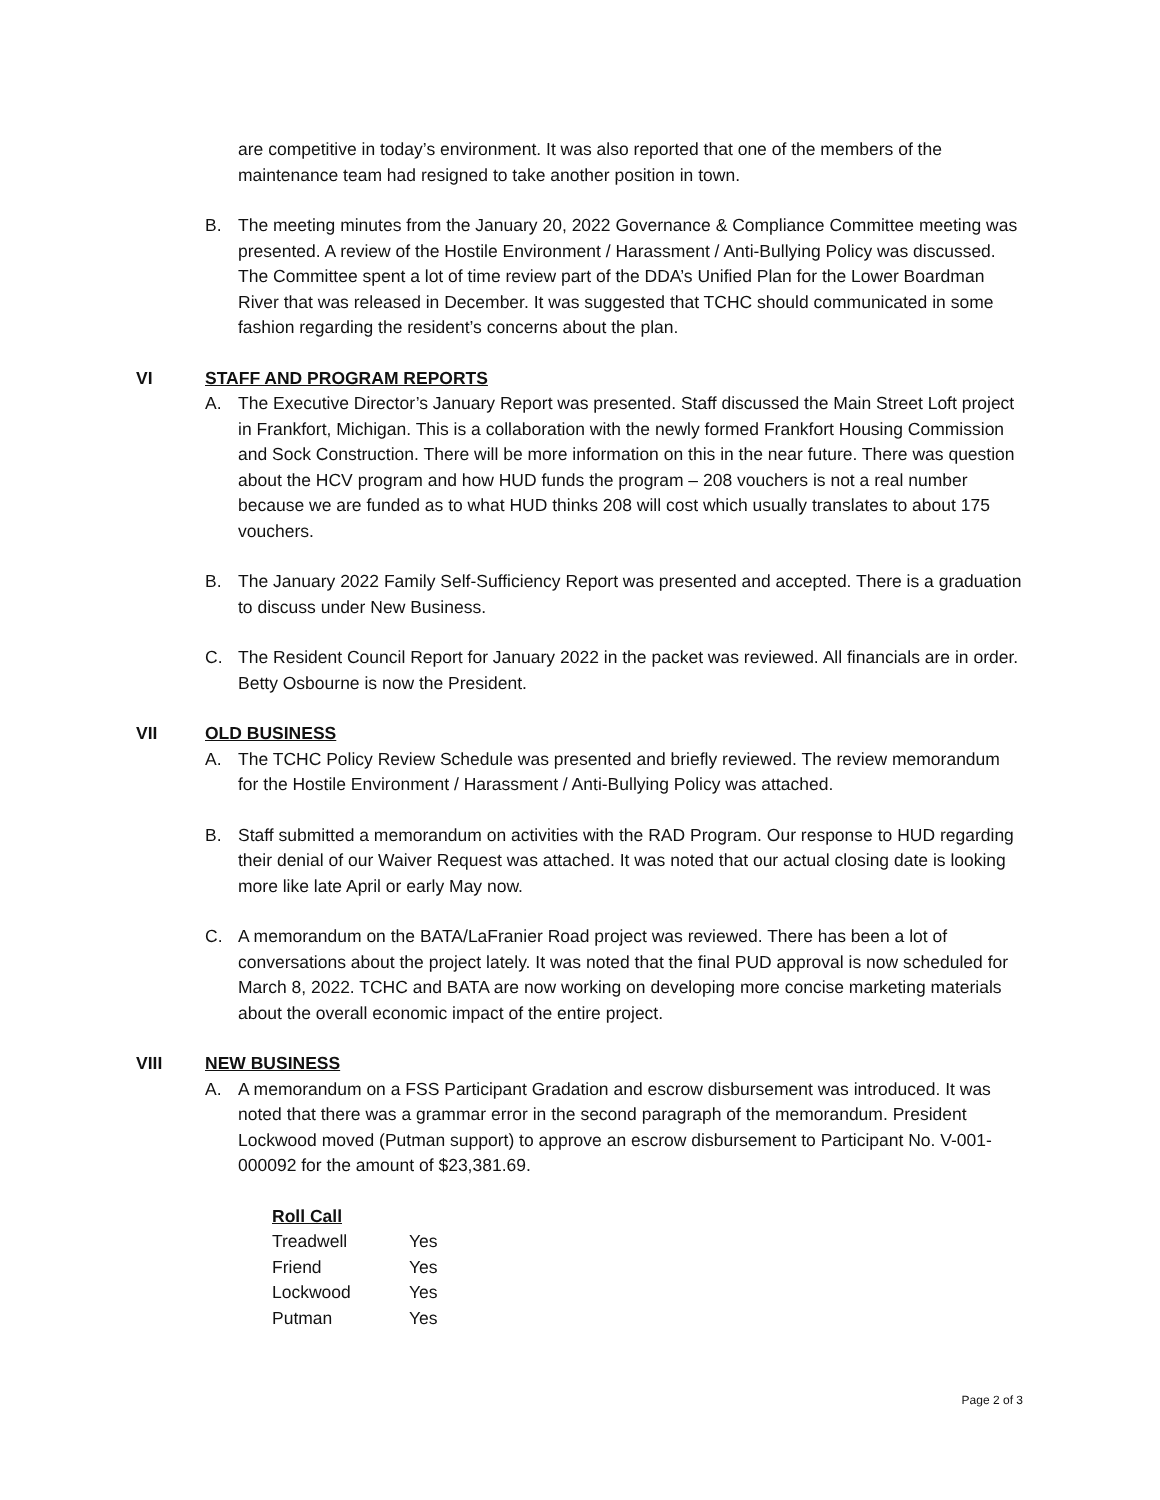are competitive in today’s environment. It was also reported that one of the members of the maintenance team had resigned to take another position in town.
B. The meeting minutes from the January 20, 2022 Governance & Compliance Committee meeting was presented. A review of the Hostile Environment / Harassment / Anti-Bullying Policy was discussed. The Committee spent a lot of time review part of the DDA’s Unified Plan for the Lower Boardman River that was released in December. It was suggested that TCHC should communicated in some fashion regarding the resident’s concerns about the plan.
VI STAFF AND PROGRAM REPORTS
A. The Executive Director’s January Report was presented. Staff discussed the Main Street Loft project in Frankfort, Michigan. This is a collaboration with the newly formed Frankfort Housing Commission and Sock Construction. There will be more information on this in the near future. There was question about the HCV program and how HUD funds the program – 208 vouchers is not a real number because we are funded as to what HUD thinks 208 will cost which usually translates to about 175 vouchers.
B. The January 2022 Family Self-Sufficiency Report was presented and accepted. There is a graduation to discuss under New Business.
C. The Resident Council Report for January 2022 in the packet was reviewed. All financials are in order. Betty Osbourne is now the President.
VII OLD BUSINESS
A. The TCHC Policy Review Schedule was presented and briefly reviewed. The review memorandum for the Hostile Environment / Harassment / Anti-Bullying Policy was attached.
B. Staff submitted a memorandum on activities with the RAD Program. Our response to HUD regarding their denial of our Waiver Request was attached. It was noted that our actual closing date is looking more like late April or early May now.
C. A memorandum on the BATA/LaFranier Road project was reviewed. There has been a lot of conversations about the project lately. It was noted that the final PUD approval is now scheduled for March 8, 2022. TCHC and BATA are now working on developing more concise marketing materials about the overall economic impact of the entire project.
VIII NEW BUSINESS
A. A memorandum on a FSS Participant Gradation and escrow disbursement was introduced. It was noted that there was a grammar error in the second paragraph of the memorandum. President Lockwood moved (Putman support) to approve an escrow disbursement to Participant No. V-001-000092 for the amount of $23,381.69.
| Roll Call | |
| --- | --- |
| Treadwell | Yes |
| Friend | Yes |
| Lockwood | Yes |
| Putman | Yes |
Page 2 of 3